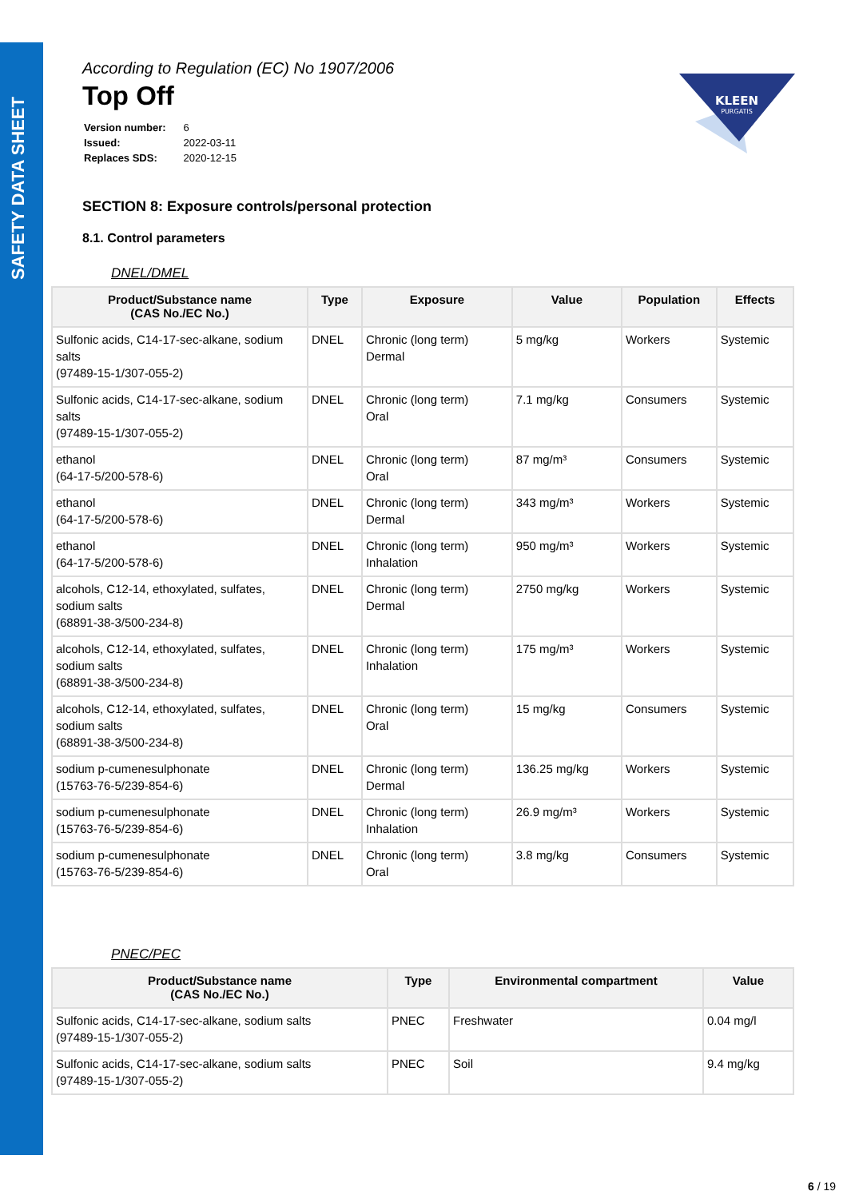SAFETY DATA SHEET
KLEEN
PURGATIS
According to Regulation (EC) No 1907/2006
Top Off
| Version number: | 6 |
| Issued: | 2022-03-11 |
| Replaces SDS: | 2020-12-15 |
SECTION 8: Exposure controls/personal protection
8.1. Control parameters
DNEL/DMEL
| Product/Substance name (CAS No./EC No.) | Type | Exposure | Value | Population | Effects |
| --- | --- | --- | --- | --- | --- |
| Sulfonic acids, C14-17-sec-alkane, sodium salts (97489-15-1/307-055-2) | DNEL | Chronic (long term) Dermal | 5 mg/kg | Workers | Systemic |
| Sulfonic acids, C14-17-sec-alkane, sodium salts (97489-15-1/307-055-2) | DNEL | Chronic (long term) Oral | 7.1 mg/kg | Consumers | Systemic |
| ethanol (64-17-5/200-578-6) | DNEL | Chronic (long term) Oral | 87 mg/m³ | Consumers | Systemic |
| ethanol (64-17-5/200-578-6) | DNEL | Chronic (long term) Dermal | 343 mg/m³ | Workers | Systemic |
| ethanol (64-17-5/200-578-6) | DNEL | Chronic (long term) Inhalation | 950 mg/m³ | Workers | Systemic |
| alcohols, C12-14, ethoxylated, sulfates, sodium salts (68891-38-3/500-234-8) | DNEL | Chronic (long term) Dermal | 2750 mg/kg | Workers | Systemic |
| alcohols, C12-14, ethoxylated, sulfates, sodium salts (68891-38-3/500-234-8) | DNEL | Chronic (long term) Inhalation | 175 mg/m³ | Workers | Systemic |
| alcohols, C12-14, ethoxylated, sulfates, sodium salts (68891-38-3/500-234-8) | DNEL | Chronic (long term) Oral | 15 mg/kg | Consumers | Systemic |
| sodium p-cumenesulphonate (15763-76-5/239-854-6) | DNEL | Chronic (long term) Dermal | 136.25 mg/kg | Workers | Systemic |
| sodium p-cumenesulphonate (15763-76-5/239-854-6) | DNEL | Chronic (long term) Inhalation | 26.9 mg/m³ | Workers | Systemic |
| sodium p-cumenesulphonate (15763-76-5/239-854-6) | DNEL | Chronic (long term) Oral | 3.8 mg/kg | Consumers | Systemic |
PNEC/PEC
| Product/Substance name (CAS No./EC No.) | Type | Environmental compartment | Value |
| --- | --- | --- | --- |
| Sulfonic acids, C14-17-sec-alkane, sodium salts (97489-15-1/307-055-2) | PNEC | Freshwater | 0.04 mg/l |
| Sulfonic acids, C14-17-sec-alkane, sodium salts (97489-15-1/307-055-2) | PNEC | Soil | 9.4 mg/kg |
6 / 19